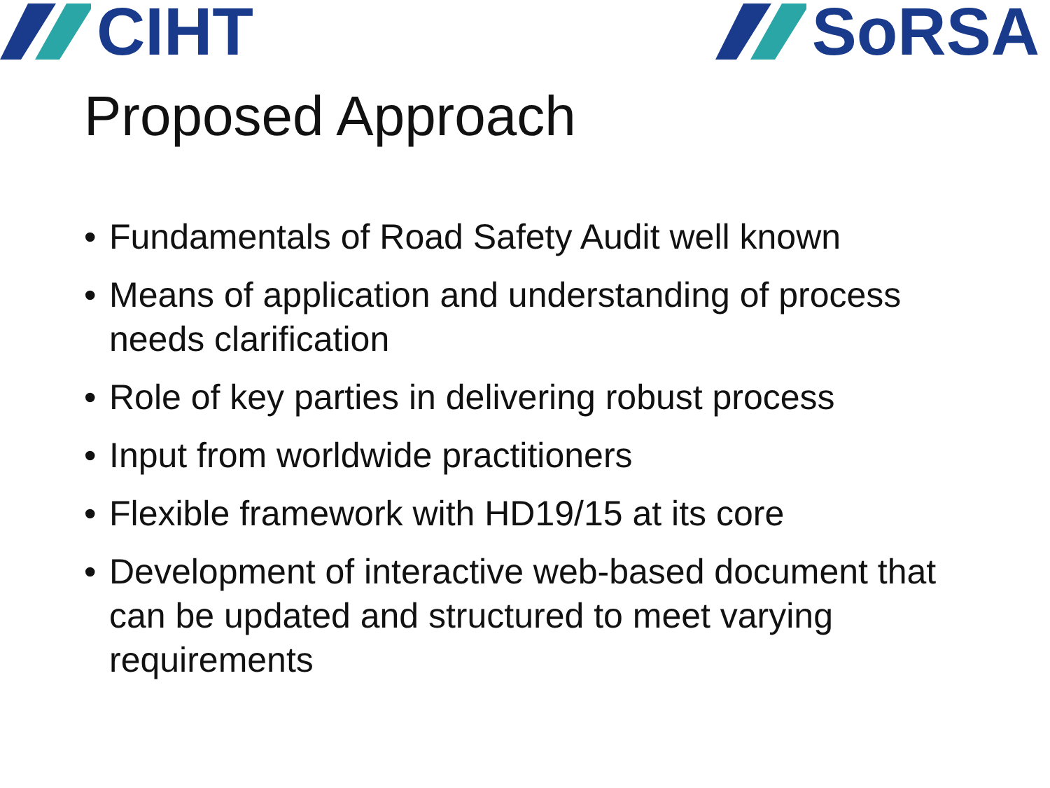CIHT SoRSA
Proposed Approach
• Fundamentals of Road Safety Audit well known
• Means of application and understanding of process needs clarification
• Role of key parties in delivering robust process
• Input from worldwide practitioners
• Flexible framework with HD19/15 at its core
• Development of interactive web-based document that can be updated and structured to meet varying requirements